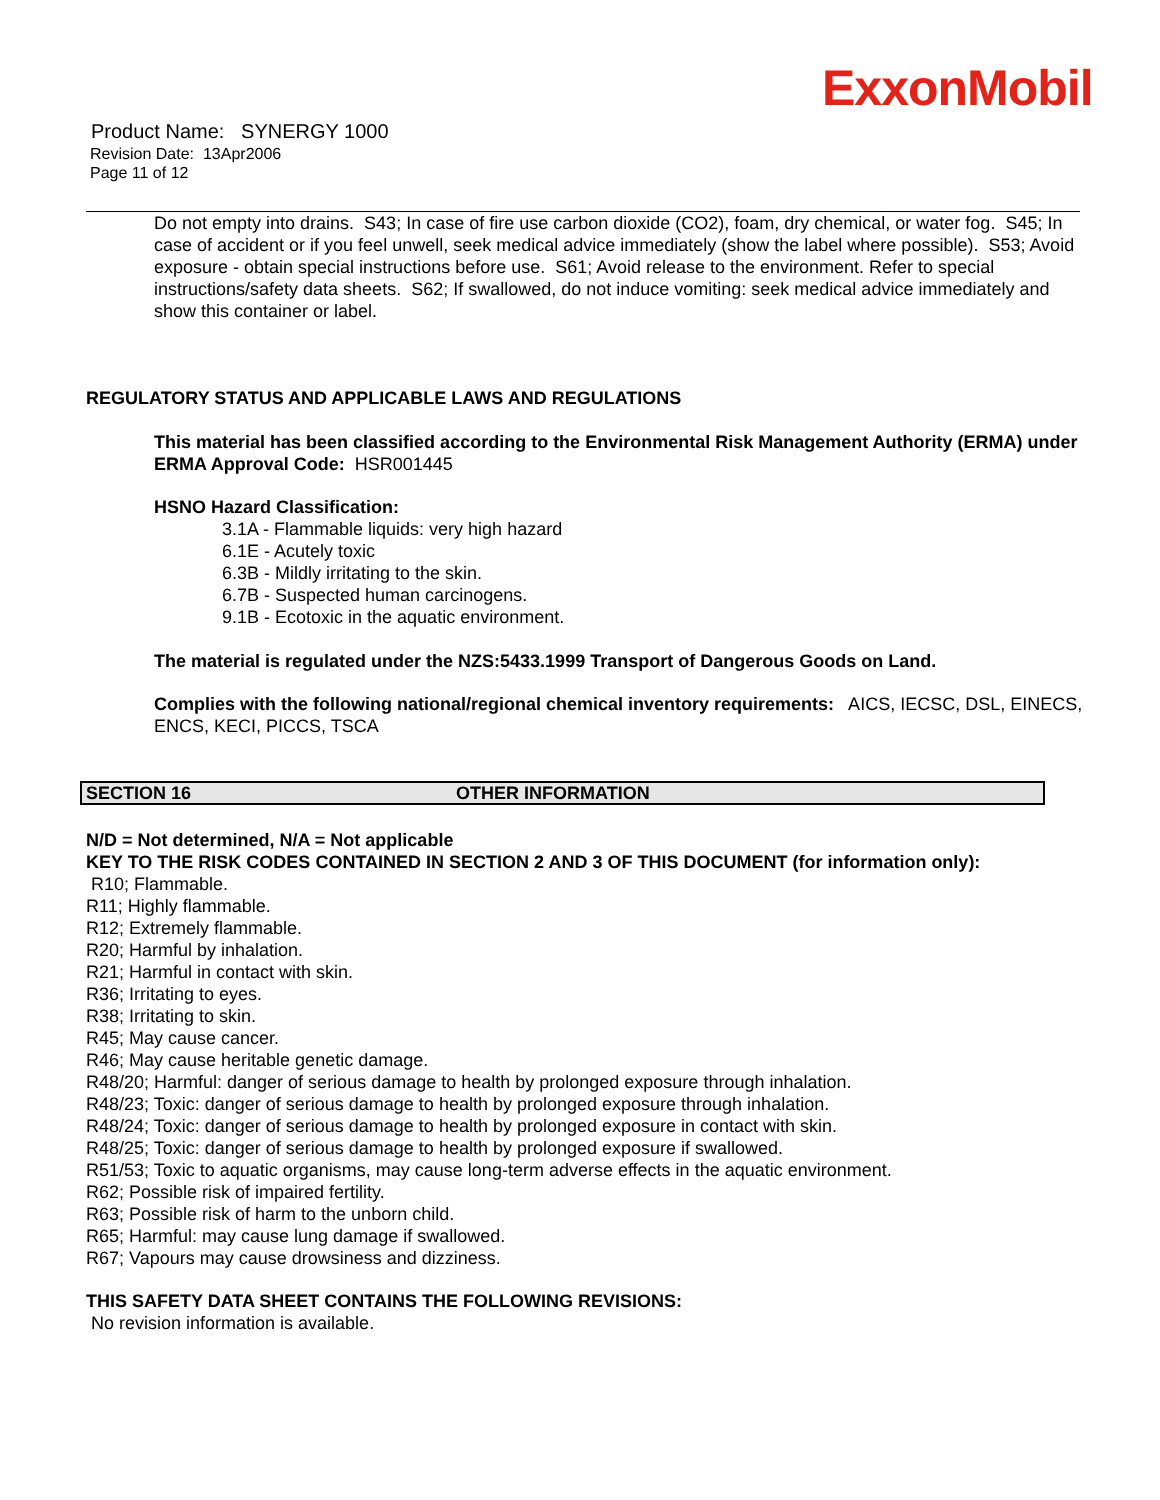ExxonMobil
Product Name: SYNERGY 1000
Revision Date: 13Apr2006
Page 11 of 12
Do not empty into drains. S43; In case of fire use carbon dioxide (CO2), foam, dry chemical, or water fog. S45; In case of accident or if you feel unwell, seek medical advice immediately (show the label where possible). S53; Avoid exposure - obtain special instructions before use. S61; Avoid release to the environment. Refer to special instructions/safety data sheets. S62; If swallowed, do not induce vomiting: seek medical advice immediately and show this container or label.
REGULATORY STATUS AND APPLICABLE LAWS AND REGULATIONS
This material has been classified according to the Environmental Risk Management Authority (ERMA) under ERMA Approval Code: HSR001445
HSNO Hazard Classification:
3.1A - Flammable liquids: very high hazard
6.1E - Acutely toxic
6.3B - Mildly irritating to the skin.
6.7B - Suspected human carcinogens.
9.1B - Ecotoxic in the aquatic environment.
The material is regulated under the NZS:5433.1999 Transport of Dangerous Goods on Land.
Complies with the following national/regional chemical inventory requirements: AICS, IECSC, DSL, EINECS, ENCS, KECI, PICCS, TSCA
SECTION 16 OTHER INFORMATION
N/D = Not determined, N/A = Not applicable
KEY TO THE RISK CODES CONTAINED IN SECTION 2 AND 3 OF THIS DOCUMENT (for information only):
R10; Flammable.
R11; Highly flammable.
R12; Extremely flammable.
R20; Harmful by inhalation.
R21; Harmful in contact with skin.
R36; Irritating to eyes.
R38; Irritating to skin.
R45; May cause cancer.
R46; May cause heritable genetic damage.
R48/20; Harmful: danger of serious damage to health by prolonged exposure through inhalation.
R48/23; Toxic: danger of serious damage to health by prolonged exposure through inhalation.
R48/24; Toxic: danger of serious damage to health by prolonged exposure in contact with skin.
R48/25; Toxic: danger of serious damage to health by prolonged exposure if swallowed.
R51/53; Toxic to aquatic organisms, may cause long-term adverse effects in the aquatic environment.
R62; Possible risk of impaired fertility.
R63; Possible risk of harm to the unborn child.
R65; Harmful: may cause lung damage if swallowed.
R67; Vapours may cause drowsiness and dizziness.
THIS SAFETY DATA SHEET CONTAINS THE FOLLOWING REVISIONS:
No revision information is available.